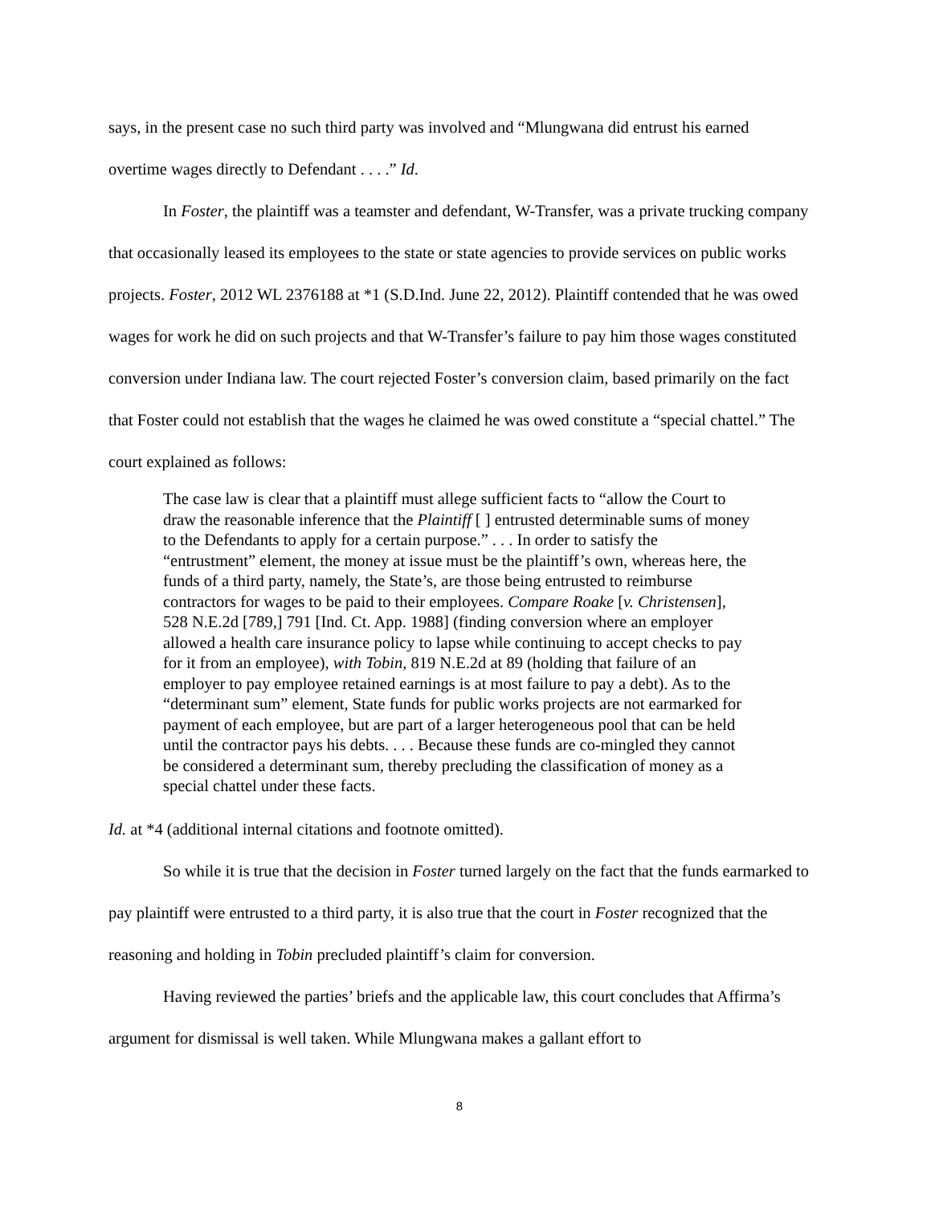says, in the present case no such third party was involved and “Mlungwana did entrust his earned overtime wages directly to Defendant . . . .” Id.
In Foster, the plaintiff was a teamster and defendant, W-Transfer, was a private trucking company that occasionally leased its employees to the state or state agencies to provide services on public works projects. Foster, 2012 WL 2376188 at *1 (S.D.Ind. June 22, 2012). Plaintiff contended that he was owed wages for work he did on such projects and that W-Transfer’s failure to pay him those wages constituted conversion under Indiana law. The court rejected Foster’s conversion claim, based primarily on the fact that Foster could not establish that the wages he claimed he was owed constitute a “special chattel.” The court explained as follows:
The case law is clear that a plaintiff must allege sufficient facts to “allow the Court to draw the reasonable inference that the Plaintiff [ ] entrusted determinable sums of money to the Defendants to apply for a certain purpose.” . . . In order to satisfy the “entrustment” element, the money at issue must be the plaintiff’s own, whereas here, the funds of a third party, namely, the State’s, are those being entrusted to reimburse contractors for wages to be paid to their employees. Compare Roake [v. Christensen], 528 N.E.2d [789,] 791 [Ind. Ct. App. 1988] (finding conversion where an employer allowed a health care insurance policy to lapse while continuing to accept checks to pay for it from an employee), with Tobin, 819 N.E.2d at 89 (holding that failure of an employer to pay employee retained earnings is at most failure to pay a debt). As to the “determinant sum” element, State funds for public works projects are not earmarked for payment of each employee, but are part of a larger heterogeneous pool that can be held until the contractor pays his debts. . . . Because these funds are co-mingled they cannot be considered a determinant sum, thereby precluding the classification of money as a special chattel under these facts.
Id. at *4 (additional internal citations and footnote omitted).
So while it is true that the decision in Foster turned largely on the fact that the funds earmarked to pay plaintiff were entrusted to a third party, it is also true that the court in Foster recognized that the reasoning and holding in Tobin precluded plaintiff’s claim for conversion.
Having reviewed the parties’ briefs and the applicable law, this court concludes that Affirma’s argument for dismissal is well taken. While Mlungwana makes a gallant effort to
8